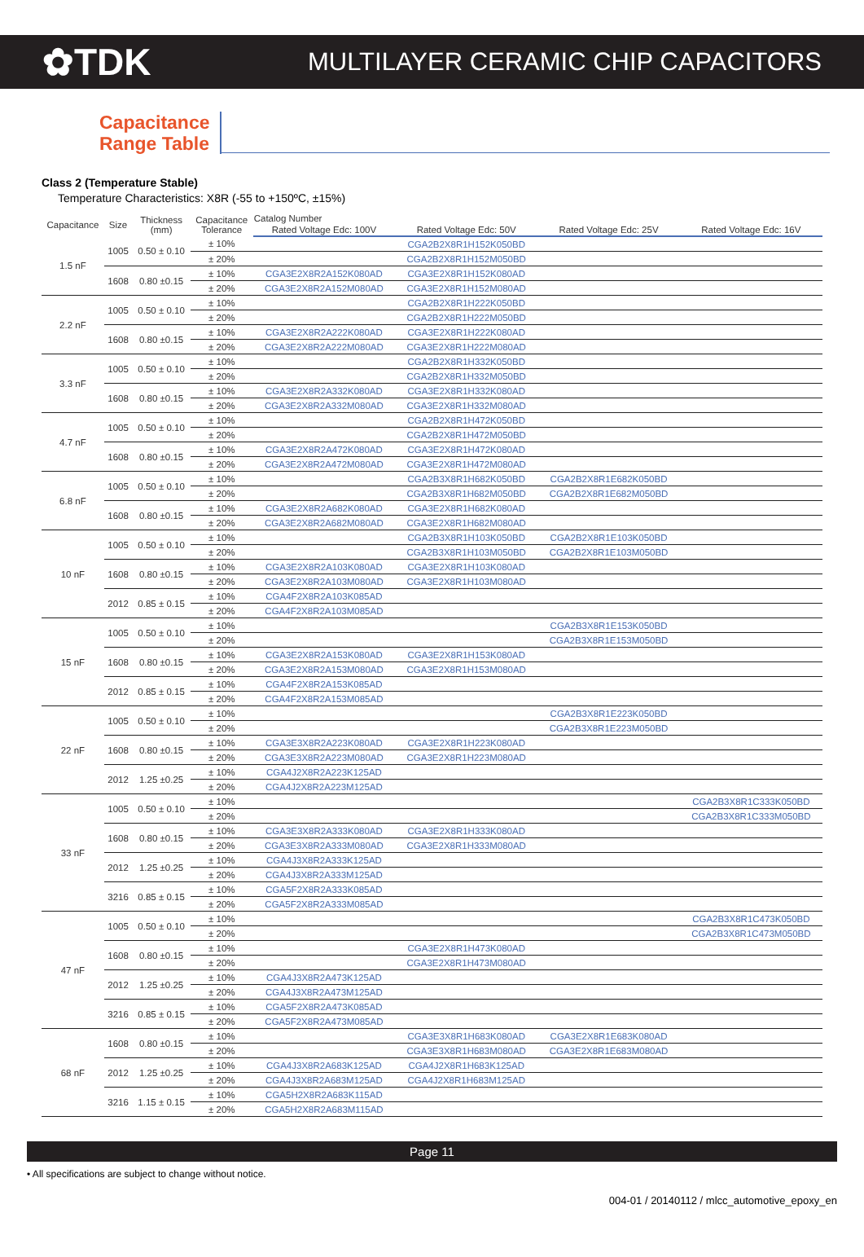✿TDK
MULTILAYER CERAMIC CHIP CAPACITORS
Capacitance Range Table
Class 2 (Temperature Stable)
Temperature Characteristics: X8R (-55 to +150ºC, ±15%)
| Capacitance | Size | Thickness (mm) | Capacitance Tolerance | Catalog Number | | | |
| --- | --- | --- | --- | --- | --- | --- | --- |
| | | | | Rated Voltage Edc: 100V | Rated Voltage Edc: 50V | Rated Voltage Edc: 25V | Rated Voltage Edc: 16V |
| 1.5 nF | 1005 | 0.50 ± 0.10 | ± 10% | | CGA2B2X8R1H152K050BD | | |
| | | | ± 20% | | CGA2B2X8R1H152M050BD | | |
| | 1608 | 0.80 ±0.15 | ± 10% | CGA3E2X8R2A152K080AD | CGA3E2X8R1H152K080AD | | |
| | | | ± 20% | CGA3E2X8R2A152M080AD | CGA3E2X8R1H152M080AD | | |
| 2.2 nF | 1005 | 0.50 ± 0.10 | ± 10% | | CGA2B2X8R1H222K050BD | | |
| | | | ± 20% | | CGA2B2X8R1H222M050BD | | |
| | 1608 | 0.80 ±0.15 | ± 10% | CGA3E2X8R2A222K080AD | CGA3E2X8R1H222K080AD | | |
| | | | ± 20% | CGA3E2X8R2A222M080AD | CGA3E2X8R1H222M080AD | | |
| 3.3 nF | 1005 | 0.50 ± 0.10 | ± 10% | | CGA2B2X8R1H332K050BD | | |
| | | | ± 20% | | CGA2B2X8R1H332M050BD | | |
| | 1608 | 0.80 ±0.15 | ± 10% | CGA3E2X8R2A332K080AD | CGA3E2X8R1H332K080AD | | |
| | | | ± 20% | CGA3E2X8R2A332M080AD | CGA3E2X8R1H332M080AD | | |
| 4.7 nF | 1005 | 0.50 ± 0.10 | ± 10% | | CGA2B2X8R1H472K050BD | | |
| | | | ± 20% | | CGA2B2X8R1H472M050BD | | |
| | 1608 | 0.80 ±0.15 | ± 10% | CGA3E2X8R2A472K080AD | CGA3E2X8R1H472K080AD | | |
| | | | ± 20% | CGA3E2X8R2A472M080AD | CGA3E2X8R1H472M080AD | | |
| 6.8 nF | 1005 | 0.50 ± 0.10 | ± 10% | | CGA2B3X8R1H682K050BD | CGA2B2X8R1E682K050BD | |
| | | | ± 20% | | CGA2B3X8R1H682M050BD | CGA2B2X8R1E682M050BD | |
| | 1608 | 0.80 ±0.15 | ± 10% | CGA3E2X8R2A682K080AD | CGA3E2X8R1H682K080AD | | |
| | | | ± 20% | CGA3E2X8R2A682M080AD | CGA3E2X8R1H682M080AD | | |
| 10 nF | 1005 | 0.50 ± 0.10 | ± 10% | | CGA2B3X8R1H103K050BD | CGA2B2X8R1E103K050BD | |
| | | | ± 20% | | CGA2B3X8R1H103M050BD | CGA2B2X8R1E103M050BD | |
| | 1608 | 0.80 ±0.15 | ± 10% | CGA3E2X8R2A103K080AD | CGA3E2X8R1H103K080AD | | |
| | | | ± 20% | CGA3E2X8R2A103M080AD | CGA3E2X8R1H103M080AD | | |
| | 2012 | 0.85 ± 0.15 | ± 10% | CGA4F2X8R2A103K085AD | | | |
| | | | ± 20% | CGA4F2X8R2A103M085AD | | | |
| 15 nF | 1005 | 0.50 ± 0.10 | ± 10% | | | CGA2B3X8R1E153K050BD | |
| | | | ± 20% | | | CGA2B3X8R1E153M050BD | |
| | 1608 | 0.80 ±0.15 | ± 10% | CGA3E2X8R2A153K080AD | CGA3E2X8R1H153K080AD | | |
| | | | ± 20% | CGA3E2X8R2A153M080AD | CGA3E2X8R1H153M080AD | | |
| | 2012 | 0.85 ± 0.15 | ± 10% | CGA4F2X8R2A153K085AD | | | |
| | | | ± 20% | CGA4F2X8R2A153M085AD | | | |
| 22 nF | 1005 | 0.50 ± 0.10 | ± 10% | | | CGA2B3X8R1E223K050BD | |
| | | | ± 20% | | | CGA2B3X8R1E223M050BD | |
| | 1608 | 0.80 ±0.15 | ± 10% | CGA3E3X8R2A223K080AD | CGA3E2X8R1H223K080AD | | |
| | | | ± 20% | CGA3E3X8R2A223M080AD | CGA3E2X8R1H223M080AD | | |
| | 2012 | 1.25 ±0.25 | ± 10% | CGA4J2X8R2A223K125AD | | | |
| | | | ± 20% | CGA4J2X8R2A223M125AD | | | |
| 33 nF | 1005 | 0.50 ± 0.10 | ± 10% | | | | CGA2B3X8R1C333K050BD |
| | | | ± 20% | | | | CGA2B3X8R1C333M050BD |
| | 1608 | 0.80 ±0.15 | ± 10% | CGA3E3X8R2A333K080AD | CGA3E2X8R1H333K080AD | | |
| | | | ± 20% | CGA3E3X8R2A333M080AD | CGA3E2X8R1H333M080AD | | |
| | 2012 | 1.25 ±0.25 | ± 10% | CGA4J3X8R2A333K125AD | | | |
| | | | ± 20% | CGA4J3X8R2A333M125AD | | | |
| | 3216 | 0.85 ± 0.15 | ± 10% | CGA5F2X8R2A333K085AD | | | |
| | | | ± 20% | CGA5F2X8R2A333M085AD | | | |
| 47 nF | 1005 | 0.50 ± 0.10 | ± 10% | | | | CGA2B3X8R1C473K050BD |
| | | | ± 20% | | | | CGA2B3X8R1C473M050BD |
| | 1608 | 0.80 ±0.15 | ± 10% | | CGA3E2X8R1H473K080AD | | |
| | | | ± 20% | | CGA3E2X8R1H473M080AD | | |
| | 2012 | 1.25 ±0.25 | ± 10% | CGA4J3X8R2A473K125AD | | | |
| | | | ± 20% | CGA4J3X8R2A473M125AD | | | |
| | 3216 | 0.85 ± 0.15 | ± 10% | CGA5F2X8R2A473K085AD | | | |
| | | | ± 20% | CGA5F2X8R2A473M085AD | | | |
| 68 nF | 1608 | 0.80 ±0.15 | ± 10% | | CGA3E3X8R1H683K080AD | CGA3E2X8R1E683K080AD | |
| | | | ± 20% | | CGA3E3X8R1H683M080AD | CGA3E2X8R1E683M080AD | |
| | 2012 | 1.25 ±0.25 | ± 10% | CGA4J3X8R2A683K125AD | CGA4J2X8R1H683K125AD | | |
| | | | ± 20% | CGA4J3X8R2A683M125AD | CGA4J2X8R1H683M125AD | | |
| | 3216 | 1.15 ± 0.15 | ± 10% | CGA5H2X8R2A683K115AD | | | |
| | | | ± 20% | CGA5H2X8R2A683M115AD | | | |
Page 11
• All specifications are subject to change without notice.
004-01 / 20140112 / mlcc_automotive_epoxy_en